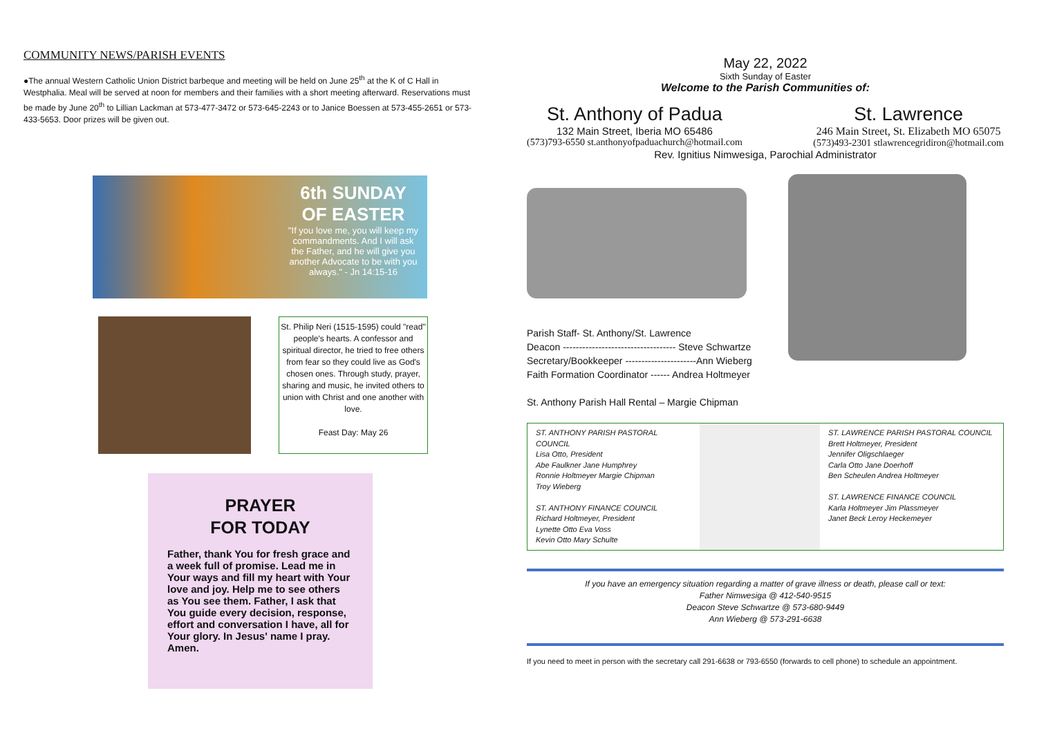COMMUNITY NEWS/PARISH EVENTS
●The annual Western Catholic Union District barbeque and meeting will be held on June 25<sup>th</sup> at the K of C Hall in Westphalia. Meal will be served at noon for members and their families with a short meeting afterward. Reservations must be made by June 20<sup>th</sup> to Lillian Lackman at 573-477-3472 or 573-645-2243 or to Janice Boessen at 573-455-2651 or 573-433-5653. Door prizes will be given out.
6th SUNDAY OF EASTER
"If you love me, you will keep my commandments. And I will ask the Father, and he will give you another Advocate to be with you always." - Jn 14:15-16
St. Philip Neri (1515-1595) could "read" people's hearts. A confessor and spiritual director, he tried to free others from fear so they could live as God's chosen ones. Through study, prayer, sharing and music, he invited others to union with Christ and one another with love.
Feast Day: May 26
PRAYER
FOR TODAY
Father, thank You for fresh grace and a week full of promise. Lead me in Your ways and fill my heart with Your love and joy. Help me to see others as You see them. Father, I ask that You guide every decision, response, effort and conversation I have, all for Your glory. In Jesus' name I pray. Amen.
May 22, 2022
Sixth Sunday of Easter
Welcome to the Parish Communities of:
St. Anthony of Padua
132 Main Street, Iberia MO 65486
(573)793-6550 st.anthonyofpaduachurch@hotmail.com
St. Lawrence
246 Main Street, St. Elizabeth MO 65075
(573)493-2301 stlawrencegridiron@hotmail.com
Rev. Ignitius Nimwesiga, Parochial Administrator
Parish Staff- St. Anthony/St. Lawrence
Deacon ----------------------------------- Steve Schwartze
Secretary/Bookkeeper ----------------------Ann Wieberg
Faith Formation Coordinator ------ Andrea Holtmeyer
St. Anthony Parish Hall Rental – Margie Chipman
ST. ANTHONY PARISH PASTORAL COUNCIL
Lisa Otto, President
Abe Faulkner Jane Humphrey
Ronnie Holtmeyer Margie Chipman
Troy Wieberg
ST. ANTHONY FINANCE COUNCIL
Richard Holtmeyer, President
Lynette Otto Eva Voss
Kevin Otto Mary Schulte
ST. LAWRENCE PARISH PASTORAL COUNCIL
Brett Holtmeyer, President
Jennifer Oligschlaeger
Carla Otto Jane Doerhoff
Ben Scheulen Andrea Holtmeyer
ST. LAWRENCE FINANCE COUNCIL
Karla Holtmeyer Jim Plassmeyer
Janet Beck Leroy Heckemeyer
If you have an emergency situation regarding a matter of grave illness or death, please call or text:
Father Nimwesiga @ 412-540-9515
Deacon Steve Schwartze @ 573-680-9449
Ann Wieberg @ 573-291-6638
If you need to meet in person with the secretary call 291-6638 or 793-6550 (forwards to cell phone) to schedule an appointment.